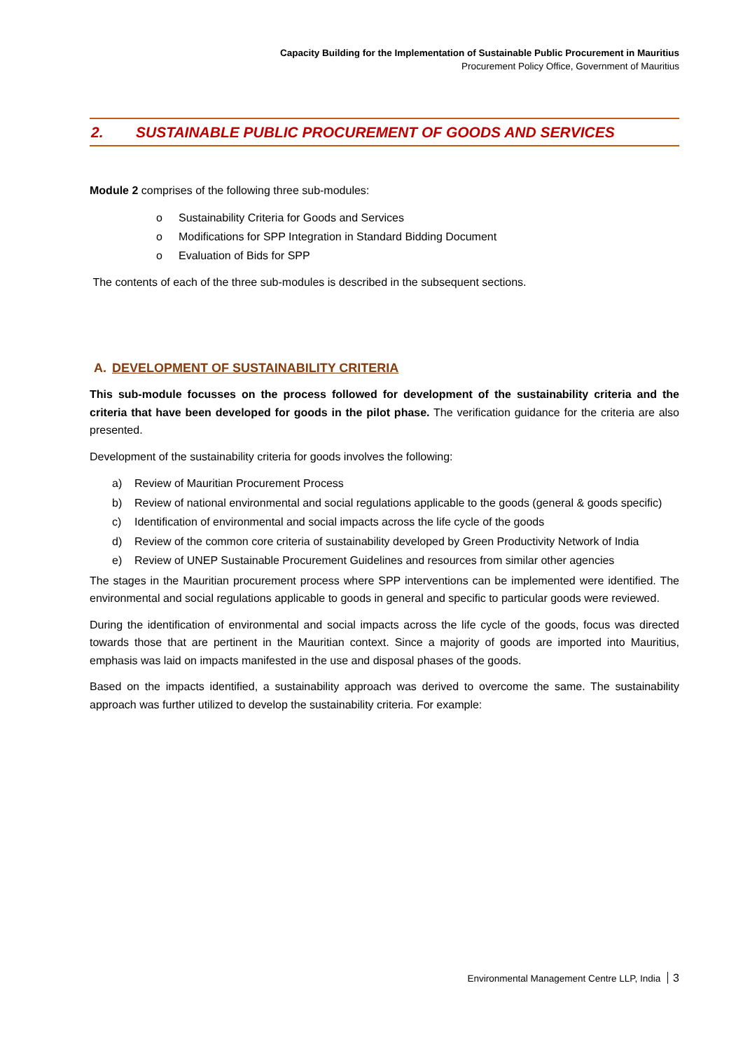Capacity Building for the Implementation of Sustainable Public Procurement in Mauritius
Procurement Policy Office, Government of Mauritius
2. SUSTAINABLE PUBLIC PROCUREMENT OF GOODS AND SERVICES
Module 2 comprises of the following three sub-modules:
o Sustainability Criteria for Goods and Services
o Modifications for SPP Integration in Standard Bidding Document
o Evaluation of Bids for SPP
The contents of each of the three sub-modules is described in the subsequent sections.
A. DEVELOPMENT OF SUSTAINABILITY CRITERIA
This sub-module focusses on the process followed for development of the sustainability criteria and the criteria that have been developed for goods in the pilot phase. The verification guidance for the criteria are also presented.
Development of the sustainability criteria for goods involves the following:
a) Review of Mauritian Procurement Process
b) Review of national environmental and social regulations applicable to the goods (general & goods specific)
c) Identification of environmental and social impacts across the life cycle of the goods
d) Review of the common core criteria of sustainability developed by Green Productivity Network of India
e) Review of UNEP Sustainable Procurement Guidelines and resources from similar other agencies
The stages in the Mauritian procurement process where SPP interventions can be implemented were identified. The environmental and social regulations applicable to goods in general and specific to particular goods were reviewed.
During the identification of environmental and social impacts across the life cycle of the goods, focus was directed towards those that are pertinent in the Mauritian context. Since a majority of goods are imported into Mauritius, emphasis was laid on impacts manifested in the use and disposal phases of the goods.
Based on the impacts identified, a sustainability approach was derived to overcome the same. The sustainability approach was further utilized to develop the sustainability criteria. For example:
Environmental Management Centre LLP, India 3